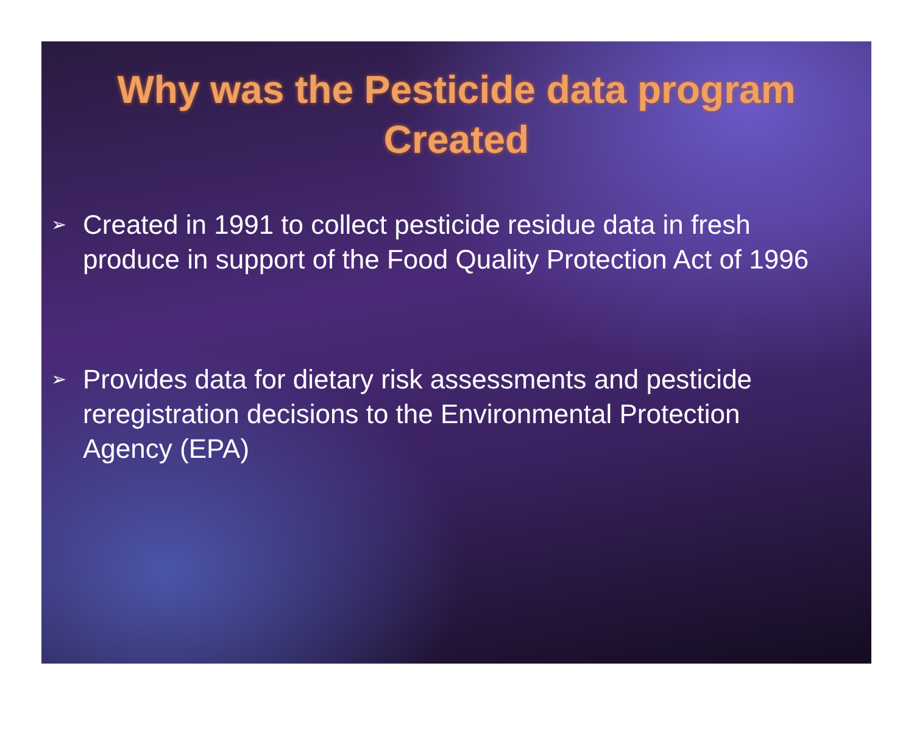Why was the Pesticide data program Created
➢ Created in 1991 to collect pesticide residue data in fresh produce in support of the Food Quality Protection Act of 1996
➢ Provides data for dietary risk assessments and pesticide reregistration decisions to the Environmental Protection Agency (EPA)